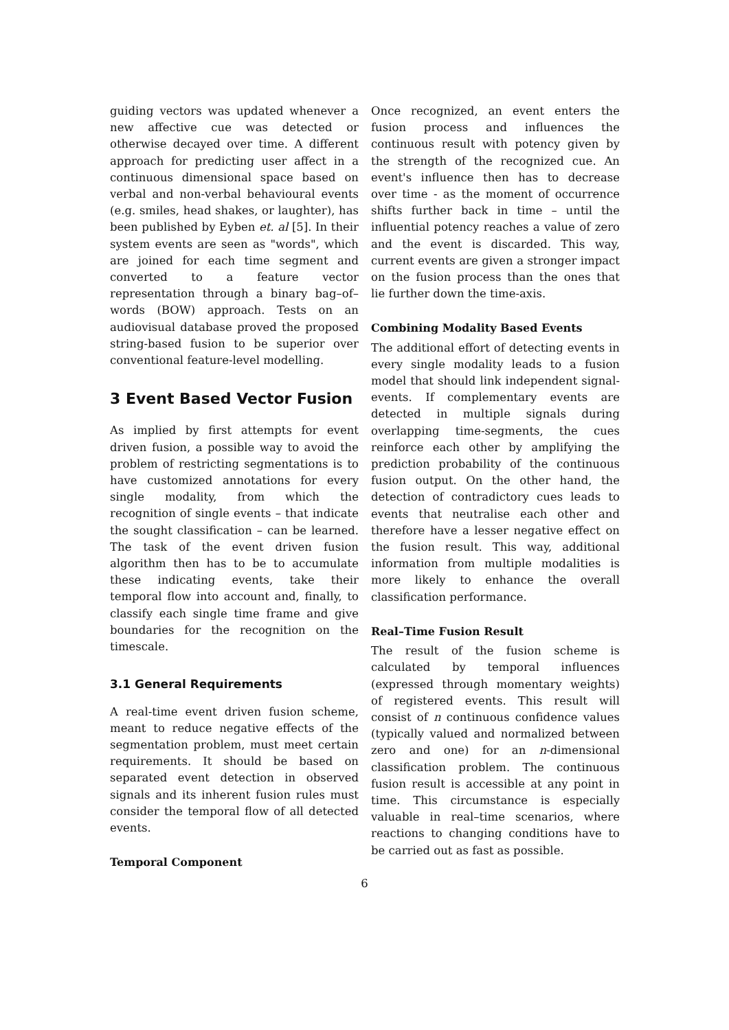guiding vectors was updated whenever a new affective cue was detected or otherwise decayed over time. A different approach for predicting user affect in a continuous dimensional space based on verbal and non-verbal behavioural events (e.g. smiles, head shakes, or laughter), has been published by Eyben et. al [5]. In their system events are seen as "words", which are joined for each time segment and converted to a feature vector representation through a binary bag–of–words (BOW) approach. Tests on an audiovisual database proved the proposed string-based fusion to be superior over conventional feature-level modelling.
3 Event Based Vector Fusion
As implied by first attempts for event driven fusion, a possible way to avoid the problem of restricting segmentations is to have customized annotations for every single modality, from which the recognition of single events – that indicate the sought classification – can be learned. The task of the event driven fusion algorithm then has to be to accumulate these indicating events, take their temporal flow into account and, finally, to classify each single time frame and give boundaries for the recognition on the timescale.
3.1 General Requirements
A real-time event driven fusion scheme, meant to reduce negative effects of the segmentation problem, must meet certain requirements. It should be based on separated event detection in observed signals and its inherent fusion rules must consider the temporal flow of all detected events.
Temporal Component
Once recognized, an event enters the fusion process and influences the continuous result with potency given by the strength of the recognized cue. An event's influence then has to decrease over time - as the moment of occurrence shifts further back in time – until the influential potency reaches a value of zero and the event is discarded. This way, current events are given a stronger impact on the fusion process than the ones that lie further down the time-axis.
Combining Modality Based Events
The additional effort of detecting events in every single modality leads to a fusion model that should link independent signal-events. If complementary events are detected in multiple signals during overlapping time-segments, the cues reinforce each other by amplifying the prediction probability of the continuous fusion output. On the other hand, the detection of contradictory cues leads to events that neutralise each other and therefore have a lesser negative effect on the fusion result. This way, additional information from multiple modalities is more likely to enhance the overall classification performance.
Real–Time Fusion Result
The result of the fusion scheme is calculated by temporal influences (expressed through momentary weights) of registered events. This result will consist of n continuous confidence values (typically valued and normalized between zero and one) for an n-dimensional classification problem. The continuous fusion result is accessible at any point in time. This circumstance is especially valuable in real–time scenarios, where reactions to changing conditions have to be carried out as fast as possible.
6